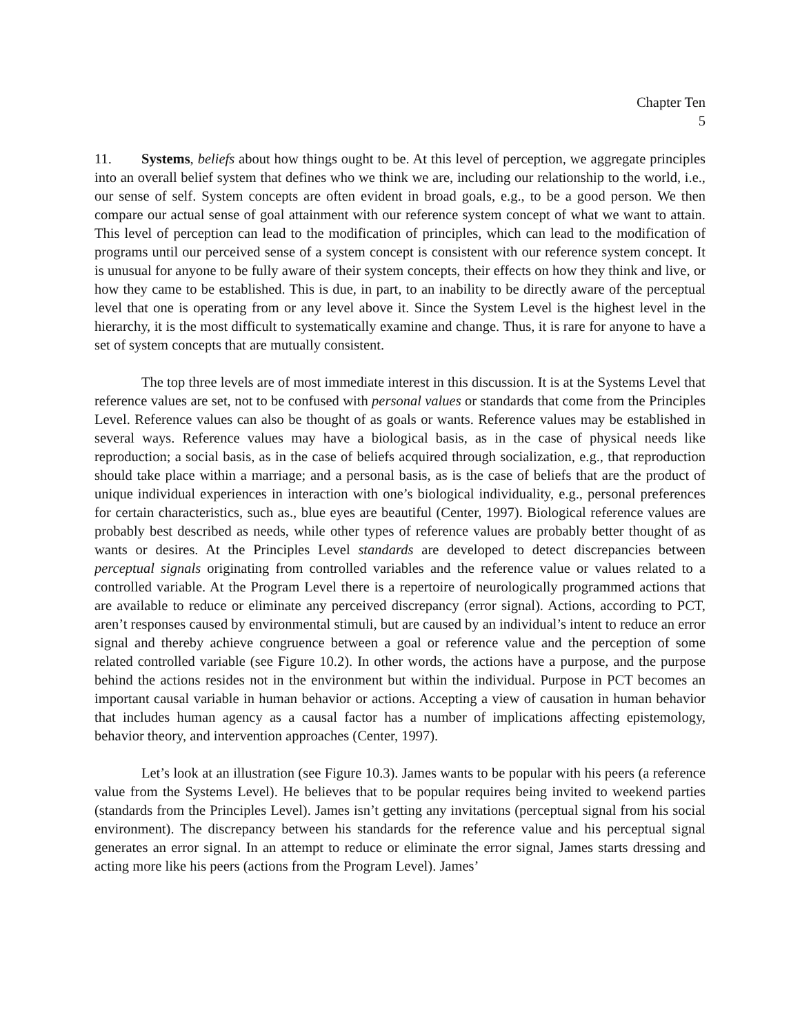Chapter Ten
5
11. Systems, beliefs about how things ought to be. At this level of perception, we aggregate principles into an overall belief system that defines who we think we are, including our relationship to the world, i.e., our sense of self. System concepts are often evident in broad goals, e.g., to be a good person. We then compare our actual sense of goal attainment with our reference system concept of what we want to attain. This level of perception can lead to the modification of principles, which can lead to the modification of programs until our perceived sense of a system concept is consistent with our reference system concept. It is unusual for anyone to be fully aware of their system concepts, their effects on how they think and live, or how they came to be established. This is due, in part, to an inability to be directly aware of the perceptual level that one is operating from or any level above it. Since the System Level is the highest level in the hierarchy, it is the most difficult to systematically examine and change. Thus, it is rare for anyone to have a set of system concepts that are mutually consistent.
The top three levels are of most immediate interest in this discussion. It is at the Systems Level that reference values are set, not to be confused with personal values or standards that come from the Principles Level. Reference values can also be thought of as goals or wants. Reference values may be established in several ways. Reference values may have a biological basis, as in the case of physical needs like reproduction; a social basis, as in the case of beliefs acquired through socialization, e.g., that reproduction should take place within a marriage; and a personal basis, as is the case of beliefs that are the product of unique individual experiences in interaction with one’s biological individuality, e.g., personal preferences for certain characteristics, such as., blue eyes are beautiful (Center, 1997). Biological reference values are probably best described as needs, while other types of reference values are probably better thought of as wants or desires. At the Principles Level standards are developed to detect discrepancies between perceptual signals originating from controlled variables and the reference value or values related to a controlled variable. At the Program Level there is a repertoire of neurologically programmed actions that are available to reduce or eliminate any perceived discrepancy (error signal). Actions, according to PCT, aren’t responses caused by environmental stimuli, but are caused by an individual’s intent to reduce an error signal and thereby achieve congruence between a goal or reference value and the perception of some related controlled variable (see Figure 10.2). In other words, the actions have a purpose, and the purpose behind the actions resides not in the environment but within the individual. Purpose in PCT becomes an important causal variable in human behavior or actions. Accepting a view of causation in human behavior that includes human agency as a causal factor has a number of implications affecting epistemology, behavior theory, and intervention approaches (Center, 1997).
Let’s look at an illustration (see Figure 10.3). James wants to be popular with his peers (a reference value from the Systems Level). He believes that to be popular requires being invited to weekend parties (standards from the Principles Level). James isn’t getting any invitations (perceptual signal from his social environment). The discrepancy between his standards for the reference value and his perceptual signal generates an error signal. In an attempt to reduce or eliminate the error signal, James starts dressing and acting more like his peers (actions from the Program Level). James’